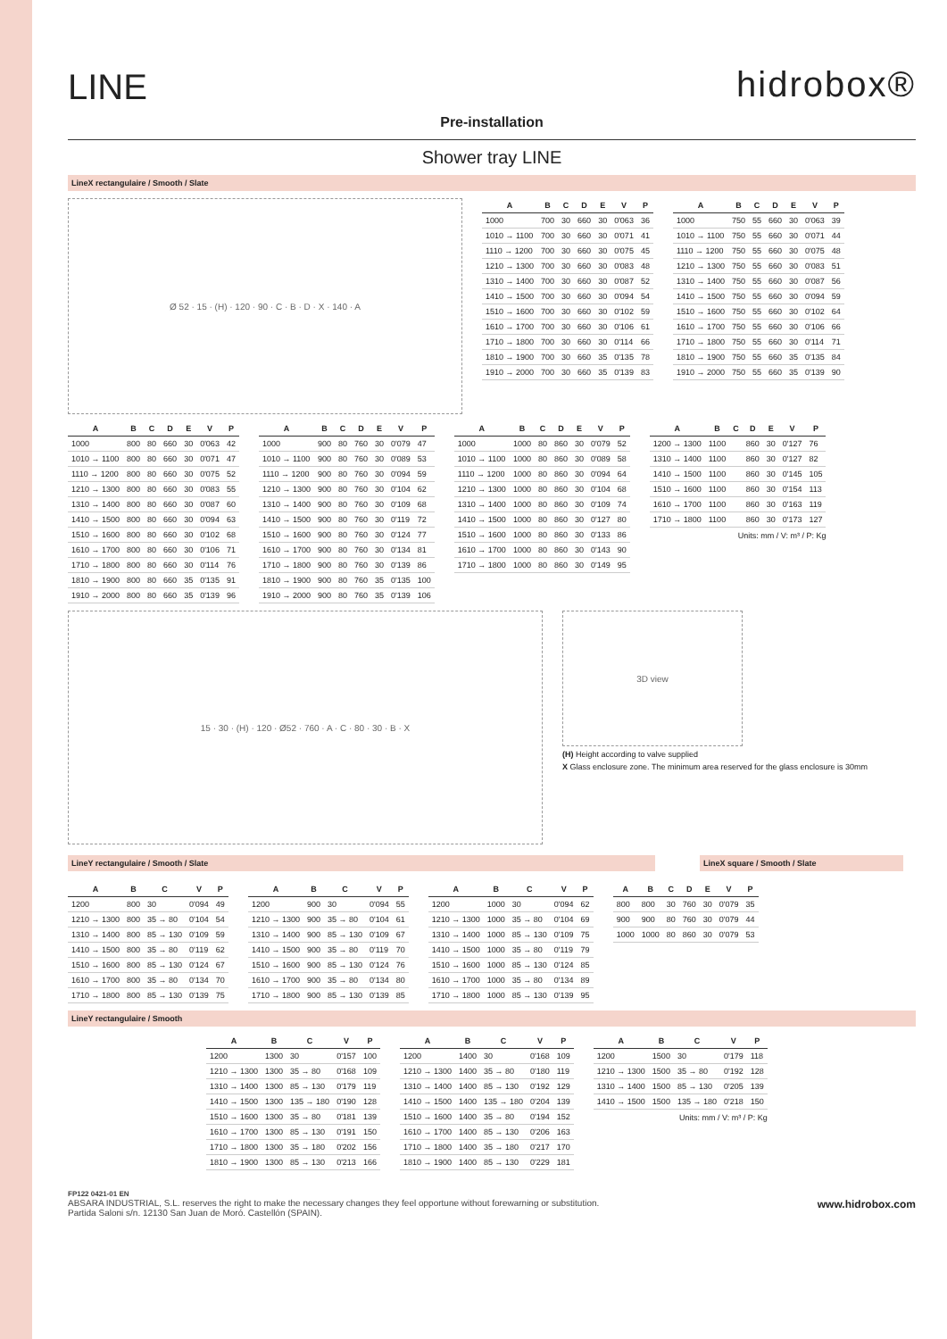LINE
hidrobox®
Pre-installation
Shower tray LINE
LineX rectangulaire / Smooth / Slate
Ø 52 · 15 · (H) · 120 · 90 · C · B · D · X · 140 · A
| A | B | C | D | E | V | P |
| --- | --- | --- | --- | --- | --- | --- |
| 1000 | 700 | 30 | 660 | 30 | 0'063 | 36 |
| 1010 → 1100 | 700 | 30 | 660 | 30 | 0'071 | 41 |
| 1110 → 1200 | 700 | 30 | 660 | 30 | 0'075 | 45 |
| 1210 → 1300 | 700 | 30 | 660 | 30 | 0'083 | 48 |
| 1310 → 1400 | 700 | 30 | 660 | 30 | 0'087 | 52 |
| 1410 → 1500 | 700 | 30 | 660 | 30 | 0'094 | 54 |
| 1510 → 1600 | 700 | 30 | 660 | 30 | 0'102 | 59 |
| 1610 → 1700 | 700 | 30 | 660 | 30 | 0'106 | 61 |
| 1710 → 1800 | 700 | 30 | 660 | 30 | 0'114 | 66 |
| 1810 → 1900 | 700 | 30 | 660 | 35 | 0'135 | 78 |
| 1910 → 2000 | 700 | 30 | 660 | 35 | 0'139 | 83 |
| A | B | C | D | E | V | P |
| --- | --- | --- | --- | --- | --- | --- |
| 1000 | 750 | 55 | 660 | 30 | 0'063 | 39 |
| 1010 → 1100 | 750 | 55 | 660 | 30 | 0'071 | 44 |
| 1110 → 1200 | 750 | 55 | 660 | 30 | 0'075 | 48 |
| 1210 → 1300 | 750 | 55 | 660 | 30 | 0'083 | 51 |
| 1310 → 1400 | 750 | 55 | 660 | 30 | 0'087 | 56 |
| 1410 → 1500 | 750 | 55 | 660 | 30 | 0'094 | 59 |
| 1510 → 1600 | 750 | 55 | 660 | 30 | 0'102 | 64 |
| 1610 → 1700 | 750 | 55 | 660 | 30 | 0'106 | 66 |
| 1710 → 1800 | 750 | 55 | 660 | 30 | 0'114 | 71 |
| 1810 → 1900 | 750 | 55 | 660 | 35 | 0'135 | 84 |
| 1910 → 2000 | 750 | 55 | 660 | 35 | 0'139 | 90 |
| A | B | C | D | E | V | P |
| --- | --- | --- | --- | --- | --- | --- |
| 1000 | 800 | 80 | 660 | 30 | 0'063 | 42 |
| 1010 → 1100 | 800 | 80 | 660 | 30 | 0'071 | 47 |
| 1110 → 1200 | 800 | 80 | 660 | 30 | 0'075 | 52 |
| 1210 → 1300 | 800 | 80 | 660 | 30 | 0'083 | 55 |
| 1310 → 1400 | 800 | 80 | 660 | 30 | 0'087 | 60 |
| 1410 → 1500 | 800 | 80 | 660 | 30 | 0'094 | 63 |
| 1510 → 1600 | 800 | 80 | 660 | 30 | 0'102 | 68 |
| 1610 → 1700 | 800 | 80 | 660 | 30 | 0'106 | 71 |
| 1710 → 1800 | 800 | 80 | 660 | 30 | 0'114 | 76 |
| 1810 → 1900 | 800 | 80 | 660 | 35 | 0'135 | 91 |
| 1910 → 2000 | 800 | 80 | 660 | 35 | 0'139 | 96 |
| A | B | C | D | E | V | P |
| --- | --- | --- | --- | --- | --- | --- |
| 1000 | 900 | 80 | 760 | 30 | 0'079 | 47 |
| 1010 → 1100 | 900 | 80 | 760 | 30 | 0'089 | 53 |
| 1110 → 1200 | 900 | 80 | 760 | 30 | 0'094 | 59 |
| 1210 → 1300 | 900 | 80 | 760 | 30 | 0'104 | 62 |
| 1310 → 1400 | 900 | 80 | 760 | 30 | 0'109 | 68 |
| 1410 → 1500 | 900 | 80 | 760 | 30 | 0'119 | 72 |
| 1510 → 1600 | 900 | 80 | 760 | 30 | 0'124 | 77 |
| 1610 → 1700 | 900 | 80 | 760 | 30 | 0'134 | 81 |
| 1710 → 1800 | 900 | 80 | 760 | 30 | 0'139 | 86 |
| 1810 → 1900 | 900 | 80 | 760 | 35 | 0'135 | 100 |
| 1910 → 2000 | 900 | 80 | 760 | 35 | 0'139 | 106 |
| A | B | C | D | E | V | P |
| --- | --- | --- | --- | --- | --- | --- |
| 1000 | 1000 | 80 | 860 | 30 | 0'079 | 52 |
| 1010 → 1100 | 1000 | 80 | 860 | 30 | 0'089 | 58 |
| 1110 → 1200 | 1000 | 80 | 860 | 30 | 0'094 | 64 |
| 1210 → 1300 | 1000 | 80 | 860 | 30 | 0'104 | 68 |
| 1310 → 1400 | 1000 | 80 | 860 | 30 | 0'109 | 74 |
| 1410 → 1500 | 1000 | 80 | 860 | 30 | 0'127 | 80 |
| 1510 → 1600 | 1000 | 80 | 860 | 30 | 0'133 | 86 |
| 1610 → 1700 | 1000 | 80 | 860 | 30 | 0'143 | 90 |
| 1710 → 1800 | 1000 | 80 | 860 | 30 | 0'149 | 95 |
| A | B | C | D | E | V | P |
| --- | --- | --- | --- | --- | --- | --- |
| 1200 → 1300 | 1100 | | 860 | 30 | 0'127 | 76 |
| 1310 → 1400 | 1100 | | 860 | 30 | 0'127 | 82 |
| 1410 → 1500 | 1100 | | 860 | 30 | 0'145 | 105 |
| 1510 → 1600 | 1100 | | 860 | 30 | 0'154 | 113 |
| 1610 → 1700 | 1100 | | 860 | 30 | 0'163 | 119 |
| 1710 → 1800 | 1100 | | 860 | 30 | 0'173 | 127 |
Units: mm / V: m³ / P: Kg
15 · 30 · (H) · 120 · Ø52 · 760 · A · C · 80 · 30 · B · X
3D view
(H) Height according to valve supplied
X Glass enclosure zone. The minimum area reserved for the glass enclosure is 30mm
LineY rectangulaire / Smooth / Slate LineX square / Smooth / Slate
| A | B | C | V | P |
| --- | --- | --- | --- | --- |
| 1200 | 800 | 30 | 0'094 | 49 |
| 1210 → 1300 | 800 | 35 → 80 | 0'104 | 54 |
| 1310 → 1400 | 800 | 85 → 130 | 0'109 | 59 |
| 1410 → 1500 | 800 | 35 → 80 | 0'119 | 62 |
| 1510 → 1600 | 800 | 85 → 130 | 0'124 | 67 |
| 1610 → 1700 | 800 | 35 → 80 | 0'134 | 70 |
| 1710 → 1800 | 800 | 85 → 130 | 0'139 | 75 |
| A | B | C | V | P |
| --- | --- | --- | --- | --- |
| 1200 | 900 | 30 | 0'094 | 55 |
| 1210 → 1300 | 900 | 35 → 80 | 0'104 | 61 |
| 1310 → 1400 | 900 | 85 → 130 | 0'109 | 67 |
| 1410 → 1500 | 900 | 35 → 80 | 0'119 | 70 |
| 1510 → 1600 | 900 | 85 → 130 | 0'124 | 76 |
| 1610 → 1700 | 900 | 35 → 80 | 0'134 | 80 |
| 1710 → 1800 | 900 | 85 → 130 | 0'139 | 85 |
| A | B | C | V | P |
| --- | --- | --- | --- | --- |
| 1200 | 1000 | 30 | 0'094 | 62 |
| 1210 → 1300 | 1000 | 35 → 80 | 0'104 | 69 |
| 1310 → 1400 | 1000 | 85 → 130 | 0'109 | 75 |
| 1410 → 1500 | 1000 | 35 → 80 | 0'119 | 79 |
| 1510 → 1600 | 1000 | 85 → 130 | 0'124 | 85 |
| 1610 → 1700 | 1000 | 35 → 80 | 0'134 | 89 |
| 1710 → 1800 | 1000 | 85 → 130 | 0'139 | 95 |
| A | B | C | D | E | V | P |
| --- | --- | --- | --- | --- | --- | --- |
| 800 | 800 | 30 | 760 | 30 | 0'079 | 35 |
| 900 | 900 | 80 | 760 | 30 | 0'079 | 44 |
| 1000 | 1000 | 80 | 860 | 30 | 0'079 | 53 |
LineY rectangulaire / Smooth
| A | B | C | V | P |
| --- | --- | --- | --- | --- |
| 1200 | 1300 | 30 | 0'157 | 100 |
| 1210 → 1300 | 1300 | 35 → 80 | 0'168 | 109 |
| 1310 → 1400 | 1300 | 85 → 130 | 0'179 | 119 |
| 1410 → 1500 | 1300 | 135 → 180 | 0'190 | 128 |
| 1510 → 1600 | 1300 | 35 → 80 | 0'181 | 139 |
| 1610 → 1700 | 1300 | 85 → 130 | 0'191 | 150 |
| 1710 → 1800 | 1300 | 35 → 180 | 0'202 | 156 |
| 1810 → 1900 | 1300 | 85 → 130 | 0'213 | 166 |
| A | B | C | V | P |
| --- | --- | --- | --- | --- |
| 1200 | 1400 | 30 | 0'168 | 109 |
| 1210 → 1300 | 1400 | 35 → 80 | 0'180 | 119 |
| 1310 → 1400 | 1400 | 85 → 130 | 0'192 | 129 |
| 1410 → 1500 | 1400 | 135 → 180 | 0'204 | 139 |
| 1510 → 1600 | 1400 | 35 → 80 | 0'194 | 152 |
| 1610 → 1700 | 1400 | 85 → 130 | 0'206 | 163 |
| 1710 → 1800 | 1400 | 35 → 180 | 0'217 | 170 |
| 1810 → 1900 | 1400 | 85 → 130 | 0'229 | 181 |
| A | B | C | V | P |
| --- | --- | --- | --- | --- |
| 1200 | 1500 | 30 | 0'179 | 118 |
| 1210 → 1300 | 1500 | 35 → 80 | 0'192 | 128 |
| 1310 → 1400 | 1500 | 85 → 130 | 0'205 | 139 |
| 1410 → 1500 | 1500 | 135 → 180 | 0'218 | 150 |
Units: mm / V: m³ / P: Kg
FP122 0421-01 EN
ABSARA INDUSTRIAL, S.L. reserves the right to make the necessary changes they feel opportune without forewarning or substitution. www.hidrobox.com
Partida Saloni s/n. 12130 San Juan de Moró. Castellón (SPAIN).